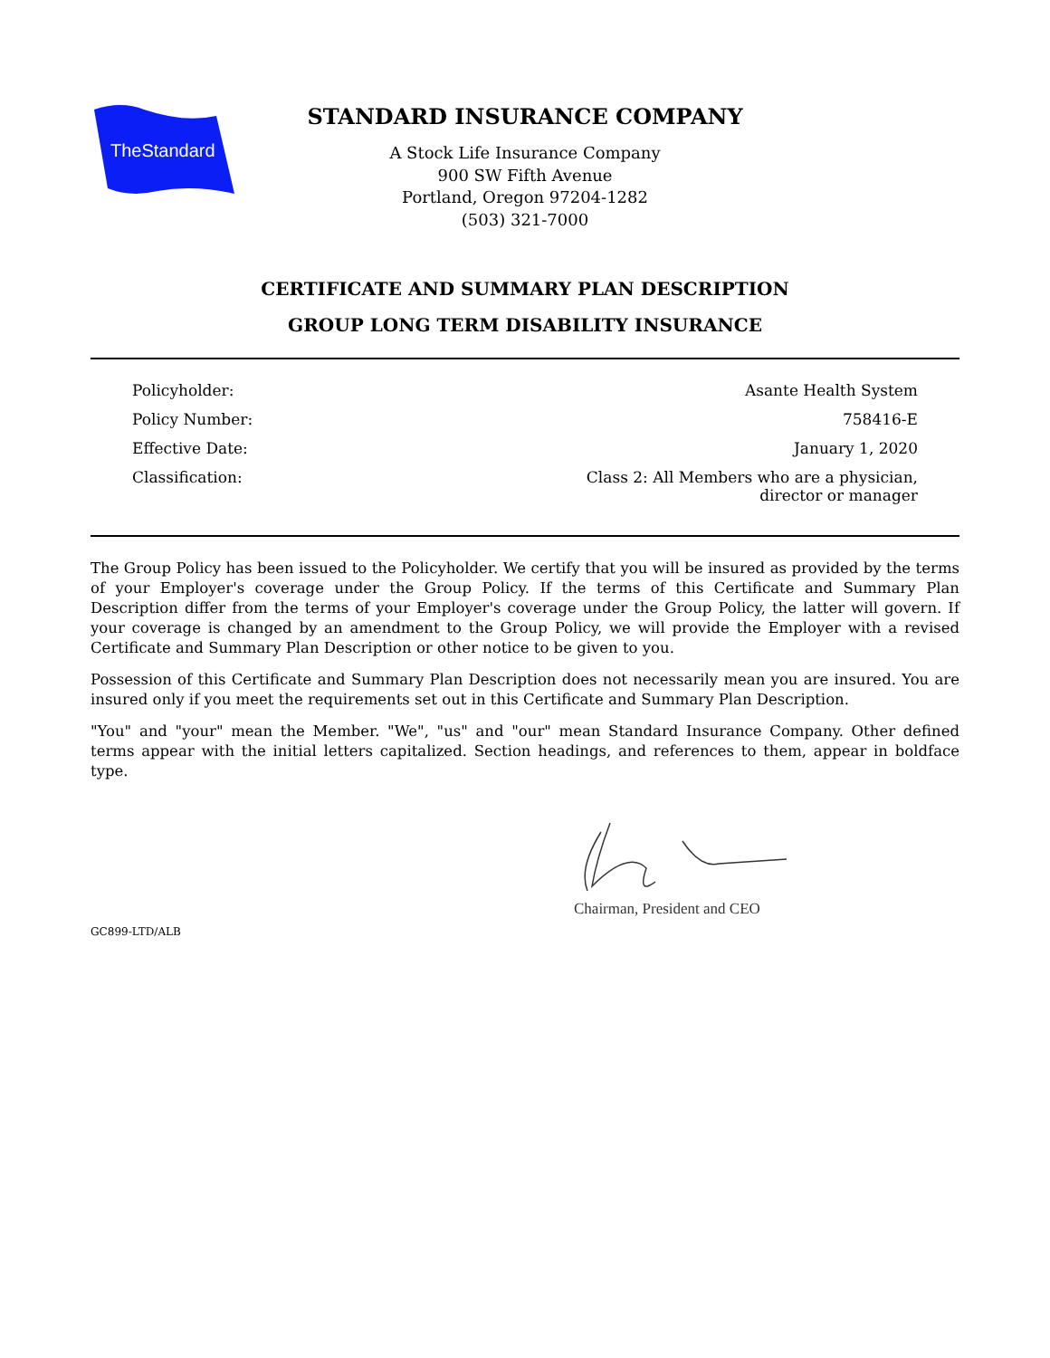TheStandard
STANDARD INSURANCE COMPANY
A Stock Life Insurance Company
900 SW Fifth Avenue
Portland, Oregon 97204-1282
(503) 321-7000
CERTIFICATE AND SUMMARY PLAN DESCRIPTION
GROUP LONG TERM DISABILITY INSURANCE
| Policyholder: | Asante Health System |
| Policy Number: | 758416-E |
| Effective Date: | January 1, 2020 |
| Classification: | Class 2: All Members who are a physician, director or manager |
The Group Policy has been issued to the Policyholder. We certify that you will be insured as provided by the terms of your Employer's coverage under the Group Policy. If the terms of this Certificate and Summary Plan Description differ from the terms of your Employer's coverage under the Group Policy, the latter will govern. If your coverage is changed by an amendment to the Group Policy, we will provide the Employer with a revised Certificate and Summary Plan Description or other notice to be given to you.
Possession of this Certificate and Summary Plan Description does not necessarily mean you are insured. You are insured only if you meet the requirements set out in this Certificate and Summary Plan Description.
"You" and "your" mean the Member. "We", "us" and "our" mean Standard Insurance Company. Other defined terms appear with the initial letters capitalized. Section headings, and references to them, appear in boldface type.
Chairman, President and CEO
GC899-LTD/ALB